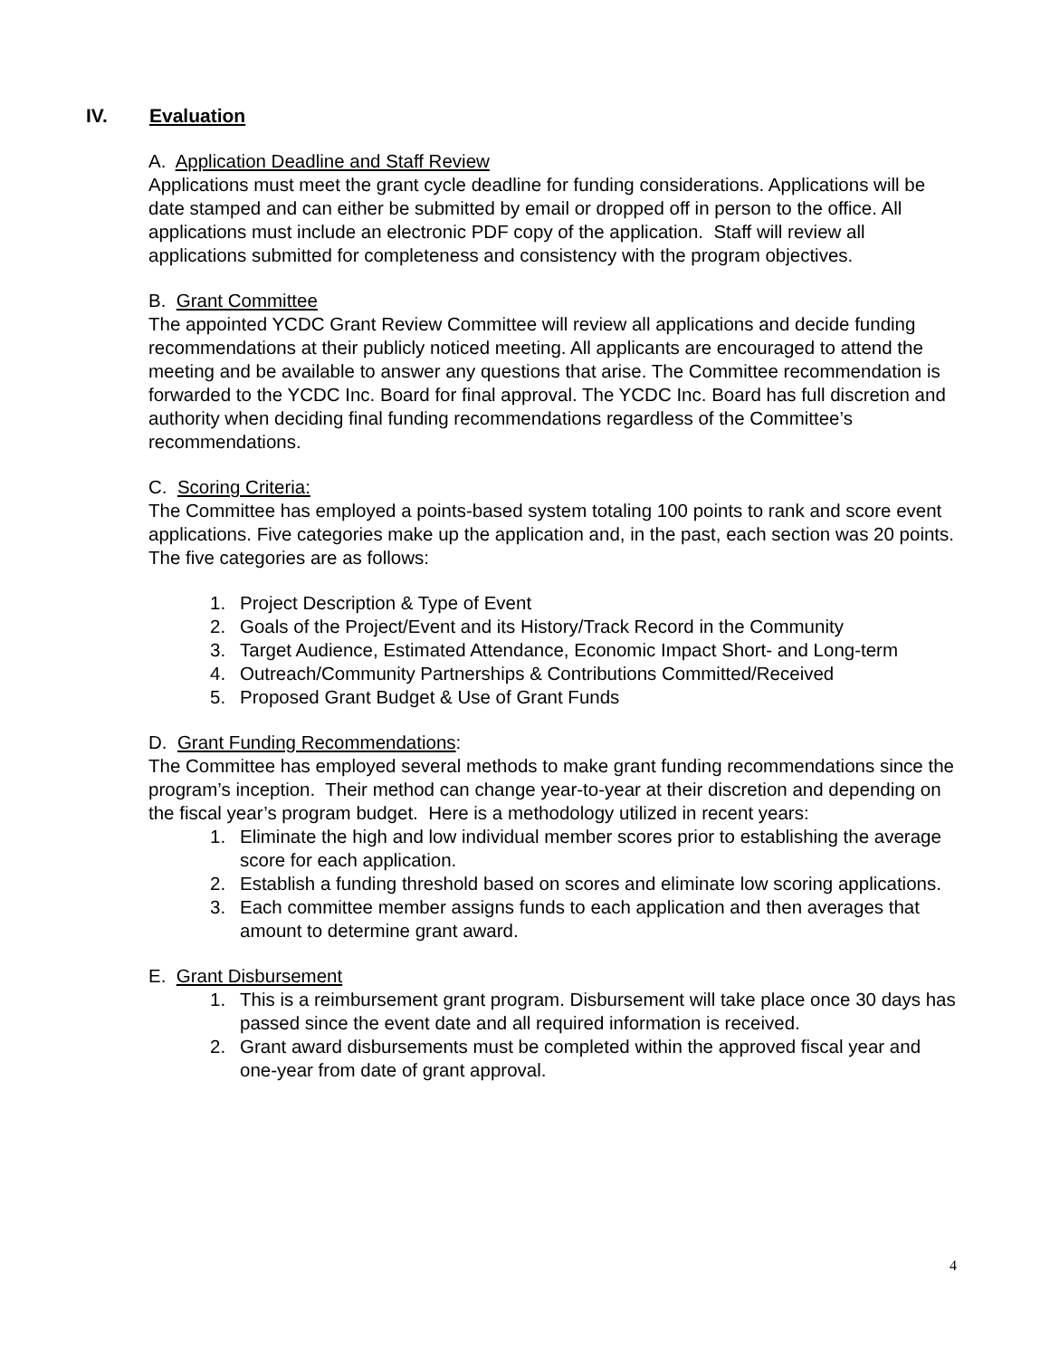IV. Evaluation
A. Application Deadline and Staff Review
Applications must meet the grant cycle deadline for funding considerations. Applications will be date stamped and can either be submitted by email or dropped off in person to the office. All applications must include an electronic PDF copy of the application. Staff will review all applications submitted for completeness and consistency with the program objectives.
B. Grant Committee
The appointed YCDC Grant Review Committee will review all applications and decide funding recommendations at their publicly noticed meeting. All applicants are encouraged to attend the meeting and be available to answer any questions that arise. The Committee recommendation is forwarded to the YCDC Inc. Board for final approval. The YCDC Inc. Board has full discretion and authority when deciding final funding recommendations regardless of the Committee’s recommendations.
C. Scoring Criteria:
The Committee has employed a points-based system totaling 100 points to rank and score event applications. Five categories make up the application and, in the past, each section was 20 points. The five categories are as follows:
1. Project Description & Type of Event
2. Goals of the Project/Event and its History/Track Record in the Community
3. Target Audience, Estimated Attendance, Economic Impact Short- and Long-term
4. Outreach/Community Partnerships & Contributions Committed/Received
5. Proposed Grant Budget & Use of Grant Funds
D. Grant Funding Recommendations:
The Committee has employed several methods to make grant funding recommendations since the program’s inception. Their method can change year-to-year at their discretion and depending on the fiscal year’s program budget. Here is a methodology utilized in recent years:
1. Eliminate the high and low individual member scores prior to establishing the average score for each application.
2. Establish a funding threshold based on scores and eliminate low scoring applications.
3. Each committee member assigns funds to each application and then averages that amount to determine grant award.
E. Grant Disbursement
1. This is a reimbursement grant program. Disbursement will take place once 30 days has passed since the event date and all required information is received.
2. Grant award disbursements must be completed within the approved fiscal year and one-year from date of grant approval.
4